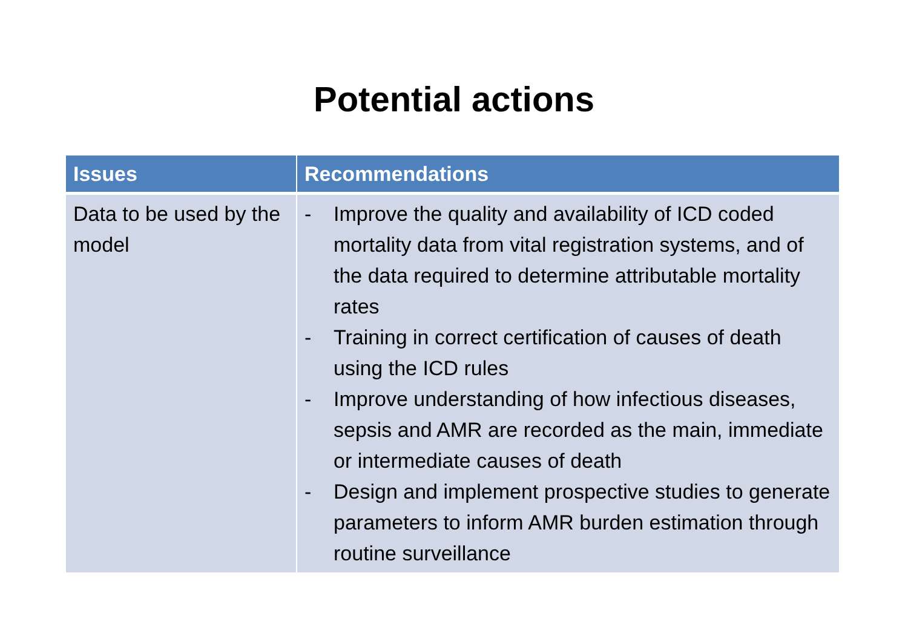Potential actions
| Issues | Recommendations |
| --- | --- |
| Data to be used by the model | - Improve the quality and availability of ICD coded mortality data from vital registration systems, and of the data required to determine attributable mortality rates - Training in correct certification of causes of death using the ICD rules - Improve understanding of how infectious diseases, sepsis and AMR are recorded as the main, immediate or intermediate causes of death - Design and implement prospective studies to generate parameters to inform AMR burden estimation through routine surveillance |